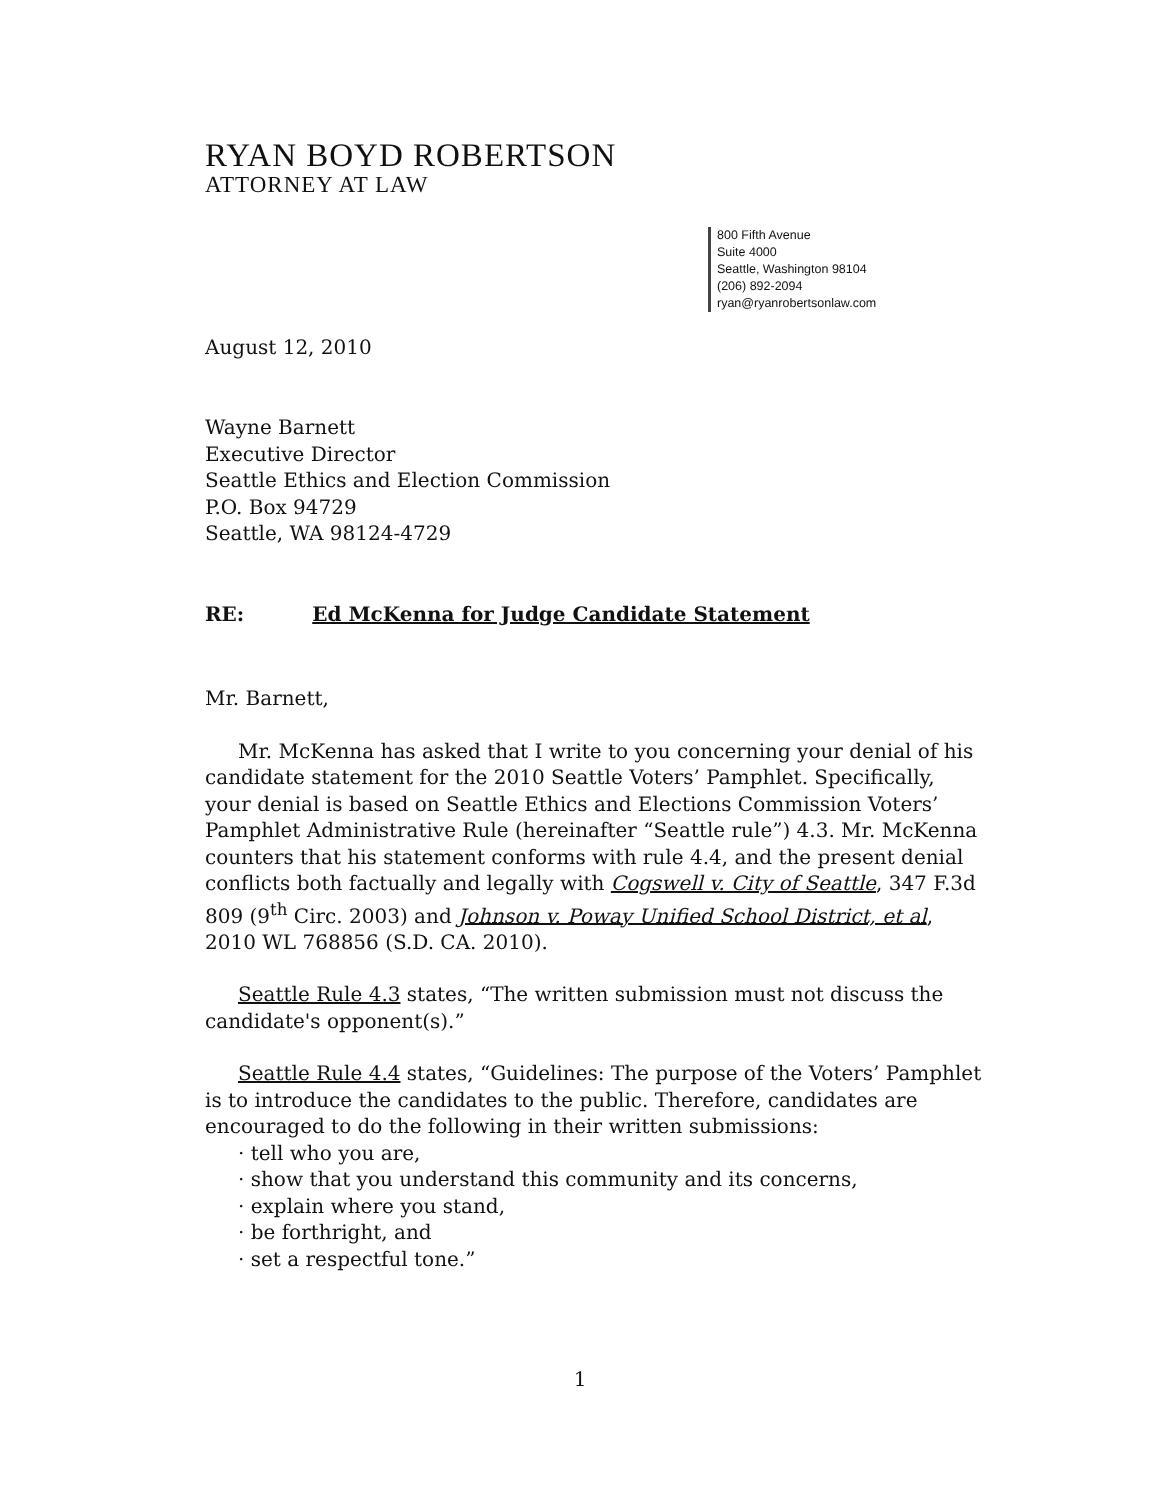RYAN BOYD ROBERTSON
ATTORNEY AT LAW
800 Fifth Avenue
Suite 4000
Seattle, Washington 98104
(206) 892-2094
ryan@ryanrobertsonlaw.com
August 12, 2010
Wayne Barnett
Executive Director
Seattle Ethics and Election Commission
P.O. Box 94729
Seattle, WA 98124-4729
RE: Ed McKenna for Judge Candidate Statement
Mr. Barnett,
Mr. McKenna has asked that I write to you concerning your denial of his candidate statement for the 2010 Seattle Voters’ Pamphlet. Specifically, your denial is based on Seattle Ethics and Elections Commission Voters’ Pamphlet Administrative Rule (hereinafter “Seattle rule”) 4.3. Mr. McKenna counters that his statement conforms with rule 4.4, and the present denial conflicts both factually and legally with Cogswell v. City of Seattle, 347 F.3d 809 (9<sup>th</sup> Circ. 2003) and Johnson v. Poway Unified School District, et al, 2010 WL 768856 (S.D. CA. 2010).
Seattle Rule 4.3 states, “The written submission must not discuss the candidate's opponent(s).”
Seattle Rule 4.4 states, “Guidelines: The purpose of the Voters’ Pamphlet is to introduce the candidates to the public. Therefore, candidates are encouraged to do the following in their written submissions:
· tell who you are,
· show that you understand this community and its concerns,
· explain where you stand,
· be forthright, and
· set a respectful tone.”
1